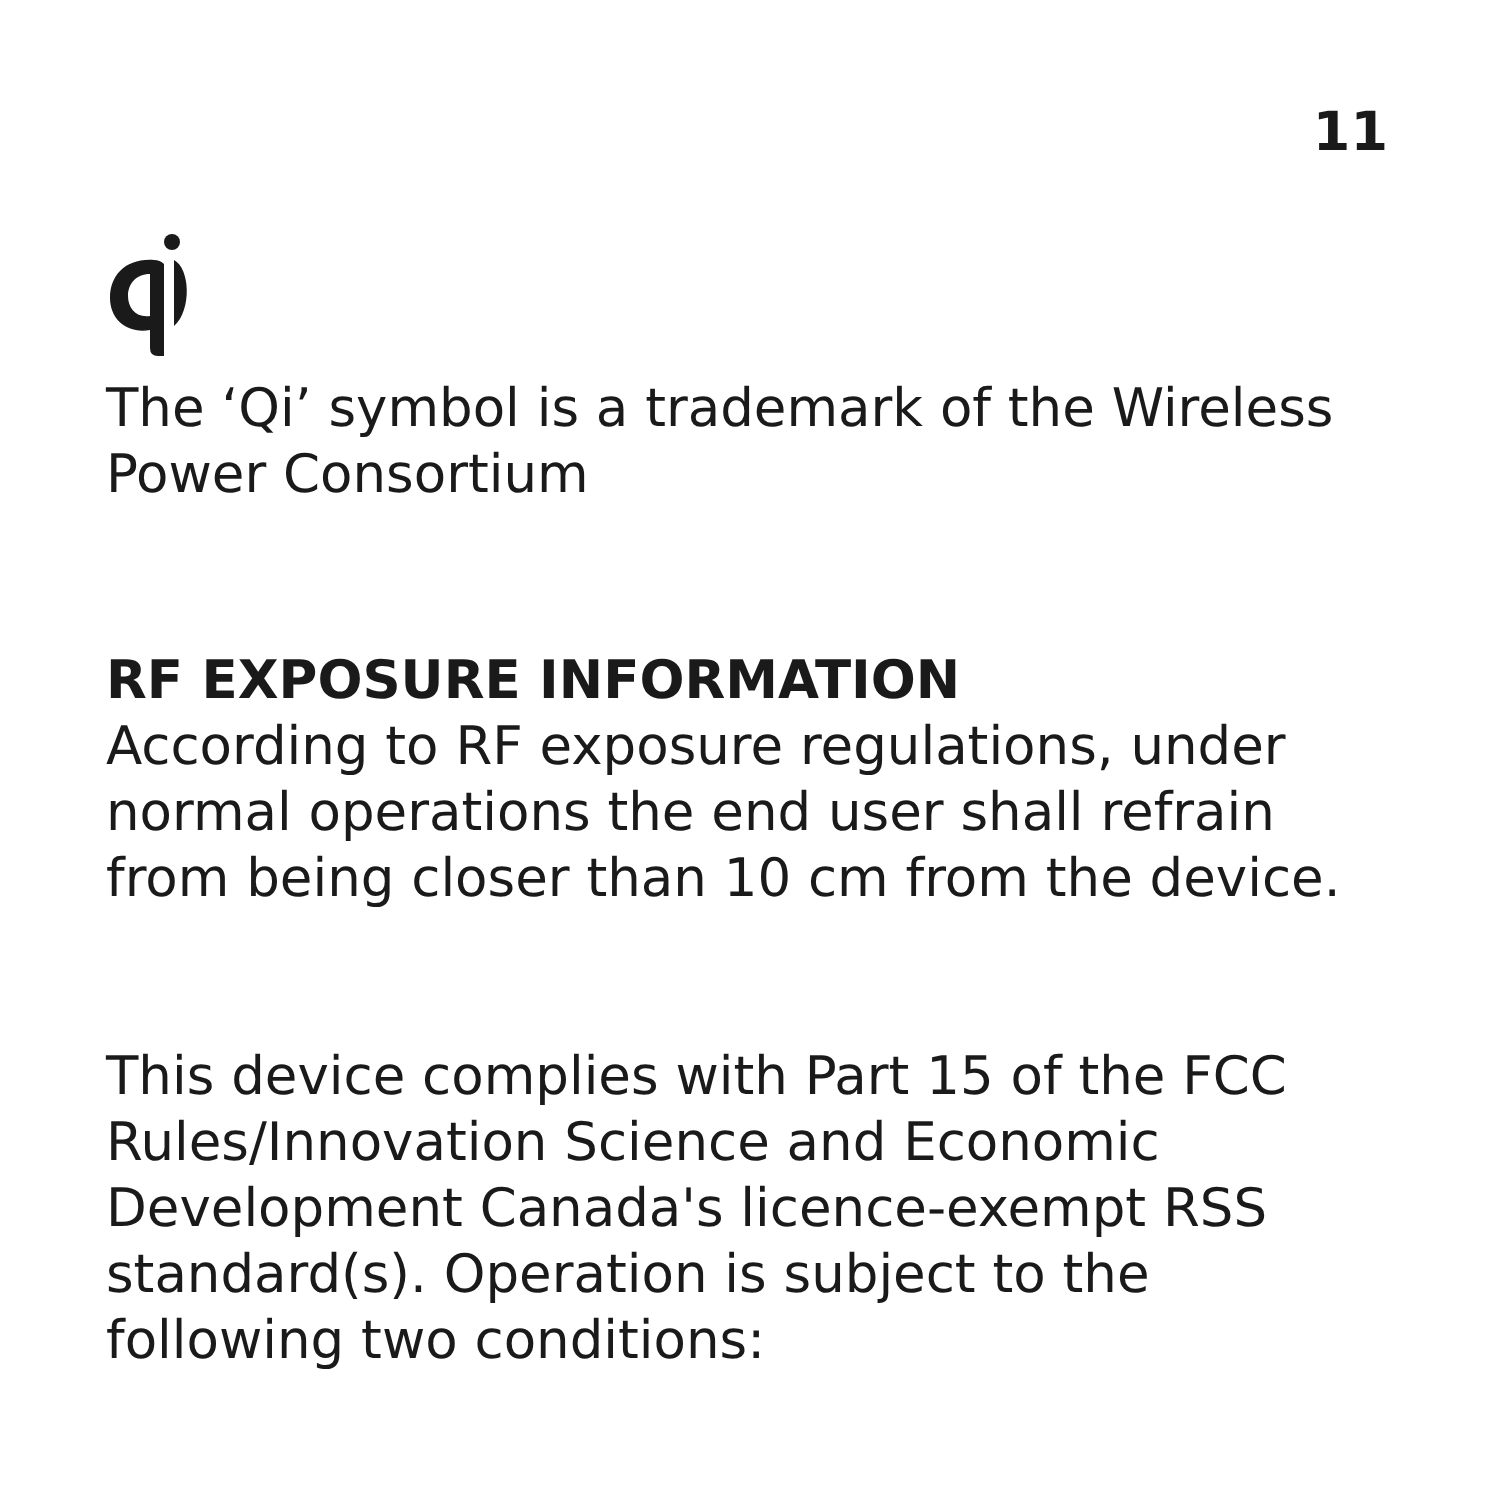11
The ‘Qi’ symbol is a trademark of the Wireless Power Consortium
RF EXPOSURE INFORMATION
According to RF exposure regulations, under normal operations the end user shall refrain from being closer than 10 cm from the device.
This device complies with Part 15 of the FCC Rules/Innovation Science and Economic Development Canada's licence-exempt RSS standard(s). Operation is subject to the following two conditions: